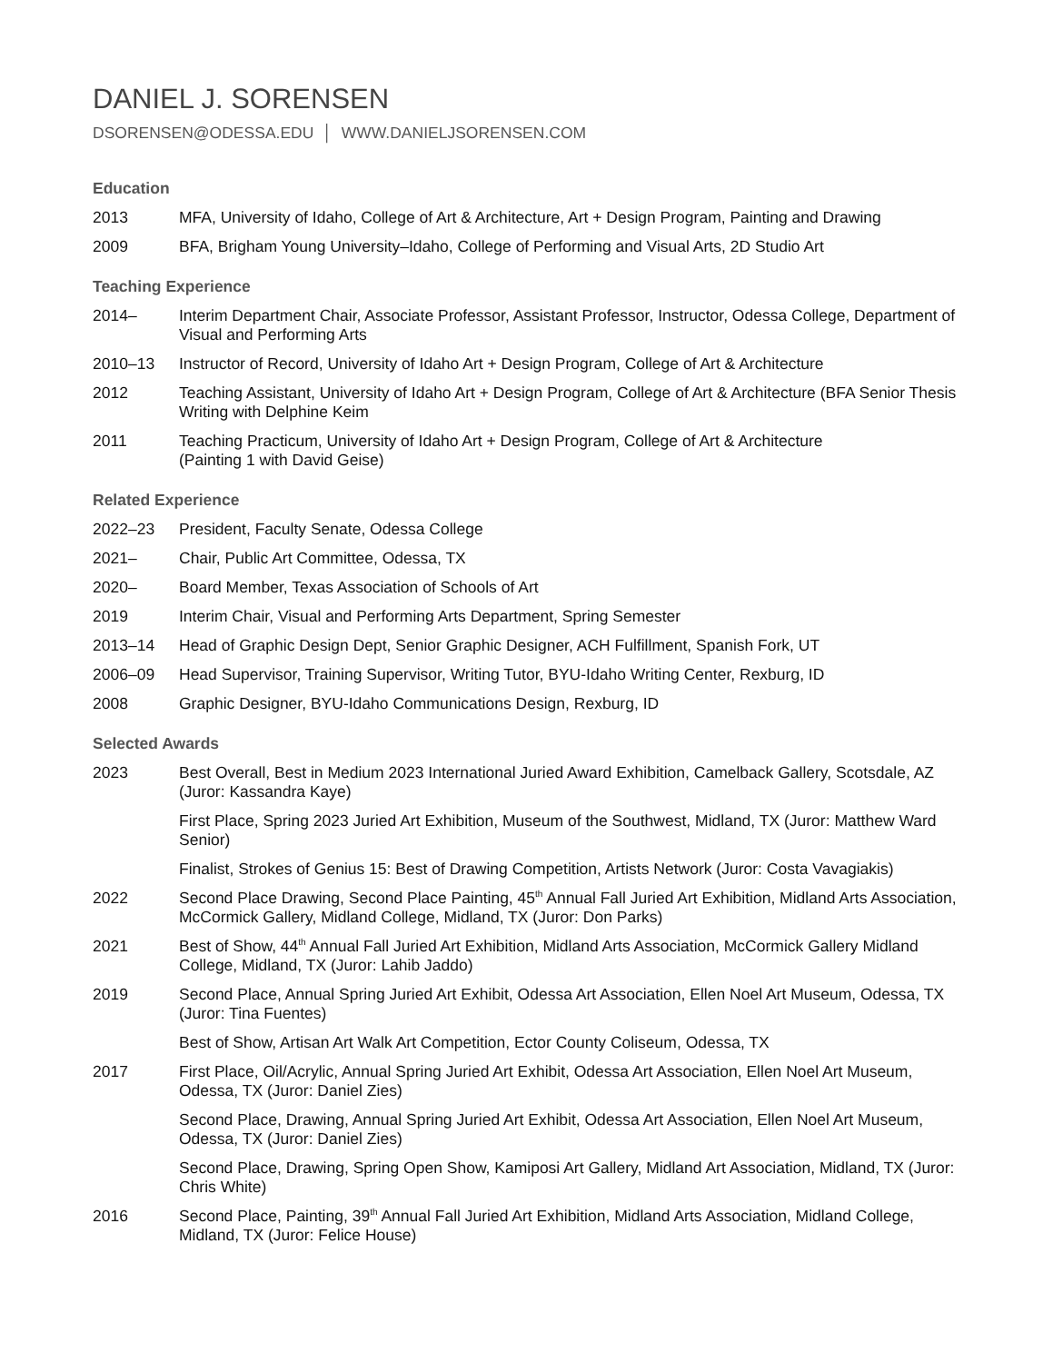DANIEL J. SORENSEN
DSORENSEN@ODESSA.EDU │ WWW.DANIELJSORENSEN.COM
Education
2013 MFA, University of Idaho, College of Art & Architecture, Art + Design Program, Painting and Drawing
2009 BFA, Brigham Young University–Idaho, College of Performing and Visual Arts, 2D Studio Art
Teaching Experience
2014– Interim Department Chair, Associate Professor, Assistant Professor, Instructor, Odessa College, Department of Visual and Performing Arts
2010–13 Instructor of Record, University of Idaho Art + Design Program, College of Art & Architecture
2012 Teaching Assistant, University of Idaho Art + Design Program, College of Art & Architecture (BFA Senior Thesis Writing with Delphine Keim
2011 Teaching Practicum, University of Idaho Art + Design Program, College of Art & Architecture
(Painting 1 with David Geise)
Related Experience
2022–23 President, Faculty Senate, Odessa College
2021– Chair, Public Art Committee, Odessa, TX
2020– Board Member, Texas Association of Schools of Art
2019 Interim Chair, Visual and Performing Arts Department, Spring Semester
2013–14 Head of Graphic Design Dept, Senior Graphic Designer, ACH Fulfillment, Spanish Fork, UT
2006–09 Head Supervisor, Training Supervisor, Writing Tutor, BYU-Idaho Writing Center, Rexburg, ID
2008 Graphic Designer, BYU-Idaho Communications Design, Rexburg, ID
Selected Awards
2023 Best Overall, Best in Medium 2023 International Juried Award Exhibition, Camelback Gallery, Scotsdale, AZ (Juror: Kassandra Kaye)
First Place, Spring 2023 Juried Art Exhibition, Museum of the Southwest, Midland, TX (Juror: Matthew Ward Senior)
Finalist, Strokes of Genius 15: Best of Drawing Competition, Artists Network (Juror: Costa Vavagiakis)
2022 Second Place Drawing, Second Place Painting, 45<sup>th</sup> Annual Fall Juried Art Exhibition, Midland Arts Association, McCormick Gallery, Midland College, Midland, TX (Juror: Don Parks)
2021 Best of Show, 44<sup>th</sup> Annual Fall Juried Art Exhibition, Midland Arts Association, McCormick Gallery Midland College, Midland, TX (Juror: Lahib Jaddo)
2019 Second Place, Annual Spring Juried Art Exhibit, Odessa Art Association, Ellen Noel Art Museum, Odessa, TX (Juror: Tina Fuentes)
Best of Show, Artisan Art Walk Art Competition, Ector County Coliseum, Odessa, TX
2017 First Place, Oil/Acrylic, Annual Spring Juried Art Exhibit, Odessa Art Association, Ellen Noel Art Museum, Odessa, TX (Juror: Daniel Zies)
Second Place, Drawing, Annual Spring Juried Art Exhibit, Odessa Art Association, Ellen Noel Art Museum, Odessa, TX (Juror: Daniel Zies)
Second Place, Drawing, Spring Open Show, Kamiposi Art Gallery, Midland Art Association, Midland, TX (Juror: Chris White)
2016 Second Place, Painting, 39<sup>th</sup> Annual Fall Juried Art Exhibition, Midland Arts Association, Midland College, Midland, TX (Juror: Felice House)